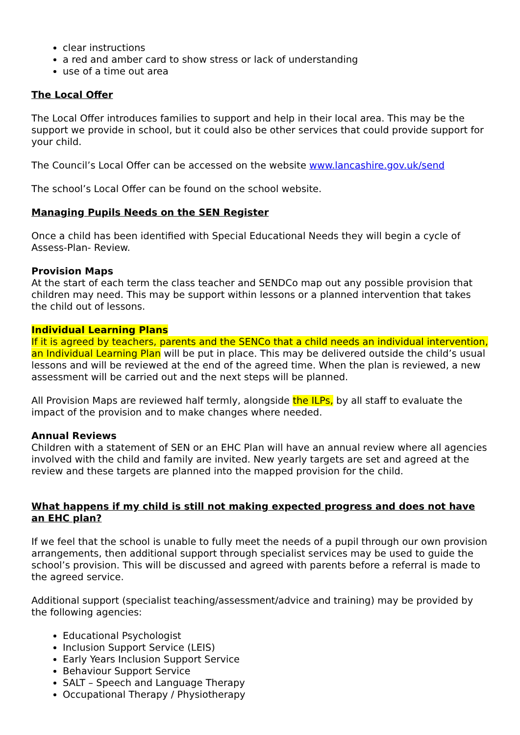clear instructions
a red and amber card to show stress or lack of understanding
use of a time out area
The Local Offer
The Local Offer introduces families to support and help in their local area. This may be the support we provide in school, but it could also be other services that could provide support for your child.
The Council’s Local Offer can be accessed on the website www.lancashire.gov.uk/send
The school’s Local Offer can be found on the school website.
Managing Pupils Needs on the SEN Register
Once a child has been identified with Special Educational Needs they will begin a cycle of Assess-Plan- Review.
Provision Maps
At the start of each term the class teacher and SENDCo map out any possible provision that children may need. This may be support within lessons or a planned intervention that takes the child out of lessons.
Individual Learning Plans
If it is agreed by teachers, parents and the SENCo that a child needs an individual intervention, an Individual Learning Plan will be put in place. This may be delivered outside the child’s usual lessons and will be reviewed at the end of the agreed time. When the plan is reviewed, a new assessment will be carried out and the next steps will be planned.
All Provision Maps are reviewed half termly, alongside the ILPs, by all staff to evaluate the impact of the provision and to make changes where needed.
Annual Reviews
Children with a statement of SEN or an EHC Plan will have an annual review where all agencies involved with the child and family are invited. New yearly targets are set and agreed at the review and these targets are planned into the mapped provision for the child.
What happens if my child is still not making expected progress and does not have an EHC plan?
If we feel that the school is unable to fully meet the needs of a pupil through our own provision arrangements, then additional support through specialist services may be used to guide the school’s provision. This will be discussed and agreed with parents before a referral is made to the agreed service.
Additional support (specialist teaching/assessment/advice and training) may be provided by the following agencies:
Educational Psychologist
Inclusion Support Service (LEIS)
Early Years Inclusion Support Service
Behaviour Support Service
SALT – Speech and Language Therapy
Occupational Therapy / Physiotherapy